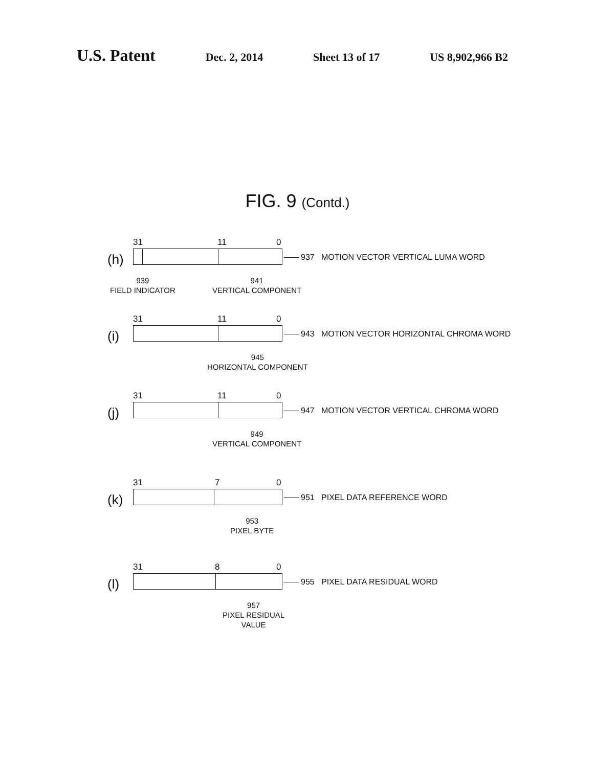U.S. Patent Dec. 2, 2014 Sheet 13 of 17 US 8,902,966 B2
FIG. 9 (Contd.)
(h)
31 11 0
937 MOTION VECTOR VERTICAL LUMA WORD
939
FIELD INDICATOR
941
VERTICAL COMPONENT
(i)
31 11 0
943 MOTION VECTOR HORIZONTAL CHROMA WORD
945
HORIZONTAL COMPONENT
(j)
31 11 0
947 MOTION VECTOR VERTICAL CHROMA WORD
949
VERTICAL COMPONENT
(k)
31 7 0
951 PIXEL DATA REFERENCE WORD
953
PIXEL BYTE
(l)
31 8 0
955 PIXEL DATA RESIDUAL WORD
957
PIXEL RESIDUAL
VALUE